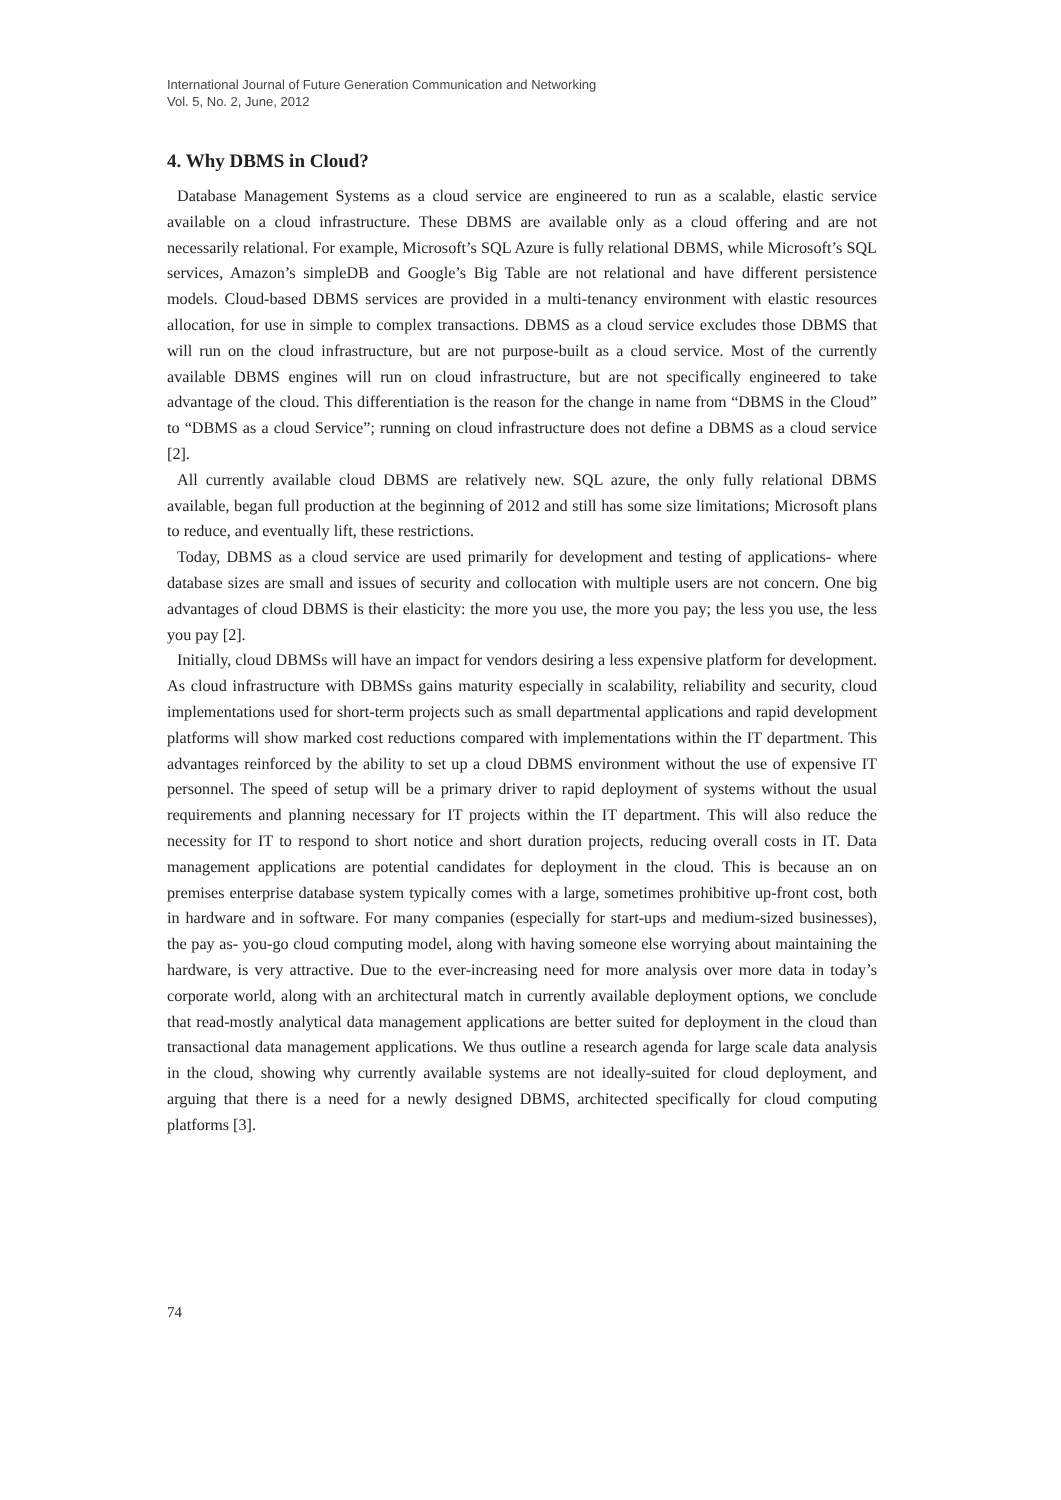International Journal of Future Generation Communication and Networking
Vol. 5, No. 2, June, 2012
4. Why DBMS in Cloud?
Database Management Systems as a cloud service are engineered to run as a scalable, elastic service available on a cloud infrastructure. These DBMS are available only as a cloud offering and are not necessarily relational. For example, Microsoft’s SQL Azure is fully relational DBMS, while Microsoft’s SQL services, Amazon’s simpleDB and Google’s Big Table are not relational and have different persistence models. Cloud-based DBMS services are provided in a multi-tenancy environment with elastic resources allocation, for use in simple to complex transactions. DBMS as a cloud service excludes those DBMS that will run on the cloud infrastructure, but are not purpose-built as a cloud service. Most of the currently available DBMS engines will run on cloud infrastructure, but are not specifically engineered to take advantage of the cloud. This differentiation is the reason for the change in name from “DBMS in the Cloud” to “DBMS as a cloud Service”; running on cloud infrastructure does not define a DBMS as a cloud service [2].
All currently available cloud DBMS are relatively new. SQL azure, the only fully relational DBMS available, began full production at the beginning of 2012 and still has some size limitations; Microsoft plans to reduce, and eventually lift, these restrictions.
Today, DBMS as a cloud service are used primarily for development and testing of applications- where database sizes are small and issues of security and collocation with multiple users are not concern. One big advantages of cloud DBMS is their elasticity: the more you use, the more you pay; the less you use, the less you pay [2].
Initially, cloud DBMSs will have an impact for vendors desiring a less expensive platform for development. As cloud infrastructure with DBMSs gains maturity especially in scalability, reliability and security, cloud implementations used for short-term projects such as small departmental applications and rapid development platforms will show marked cost reductions compared with implementations within the IT department. This advantages reinforced by the ability to set up a cloud DBMS environment without the use of expensive IT personnel. The speed of setup will be a primary driver to rapid deployment of systems without the usual requirements and planning necessary for IT projects within the IT department. This will also reduce the necessity for IT to respond to short notice and short duration projects, reducing overall costs in IT. Data management applications are potential candidates for deployment in the cloud. This is because an on premises enterprise database system typically comes with a large, sometimes prohibitive up-front cost, both in hardware and in software. For many companies (especially for start-ups and medium-sized businesses), the pay as- you-go cloud computing model, along with having someone else worrying about maintaining the hardware, is very attractive. Due to the ever-increasing need for more analysis over more data in today’s corporate world, along with an architectural match in currently available deployment options, we conclude that read-mostly analytical data management applications are better suited for deployment in the cloud than transactional data management applications. We thus outline a research agenda for large scale data analysis in the cloud, showing why currently available systems are not ideally-suited for cloud deployment, and arguing that there is a need for a newly designed DBMS, architected specifically for cloud computing platforms [3].
74